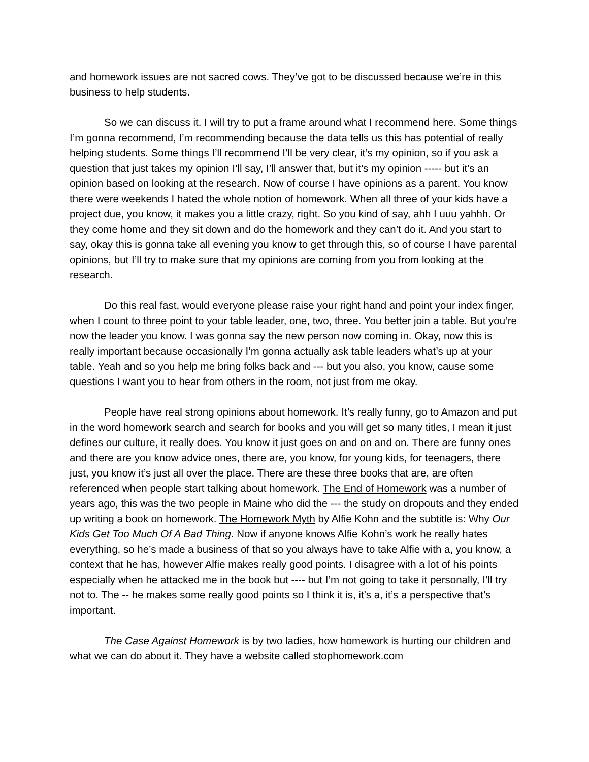and homework issues are not sacred cows. They’ve got to be discussed because we’re in this business to help students.
So we can discuss it. I will try to put a frame around what I recommend here. Some things I’m gonna recommend, I’m recommending because the data tells us this has potential of really helping students. Some things I’ll recommend I’ll be very clear, it’s my opinion, so if you ask a question that just takes my opinion I’ll say, I’ll answer that, but it’s my opinion ----- but it’s an opinion based on looking at the research. Now of course I have opinions as a parent. You know there were weekends I hated the whole notion of homework. When all three of your kids have a project due, you know, it makes you a little crazy, right. So you kind of say, ahh I uuu yahhh. Or they come home and they sit down and do the homework and they can’t do it. And you start to say, okay this is gonna take all evening you know to get through this, so of course I have parental opinions, but I’ll try to make sure that my opinions are coming from you from looking at the research.
Do this real fast, would everyone please raise your right hand and point your index finger, when I count to three point to your table leader, one, two, three. You better join a table. But you’re now the leader you know. I was gonna say the new person now coming in. Okay, now this is really important because occasionally I’m gonna actually ask table leaders what’s up at your table. Yeah and so you help me bring folks back and --- but you also, you know, cause some questions I want you to hear from others in the room, not just from me okay.
People have real strong opinions about homework. It’s really funny, go to Amazon and put in the word homework search and search for books and you will get so many titles, I mean it just defines our culture, it really does. You know it just goes on and on and on. There are funny ones and there are you know advice ones, there are, you know, for young kids, for teenagers, there just, you know it’s just all over the place. There are these three books that are, are often referenced when people start talking about homework. The End of Homework was a number of years ago, this was the two people in Maine who did the --- the study on dropouts and they ended up writing a book on homework. The Homework Myth by Alfie Kohn and the subtitle is: Why Our Kids Get Too Much Of A Bad Thing. Now if anyone knows Alfie Kohn’s work he really hates everything, so he’s made a business of that so you always have to take Alfie with a, you know, a context that he has, however Alfie makes really good points. I disagree with a lot of his points especially when he attacked me in the book but ---- but I’m not going to take it personally, I’ll try not to. The -- he makes some really good points so I think it is, it’s a, it’s a perspective that’s important.
The Case Against Homework is by two ladies, how homework is hurting our children and what we can do about it. They have a website called stophomework.com